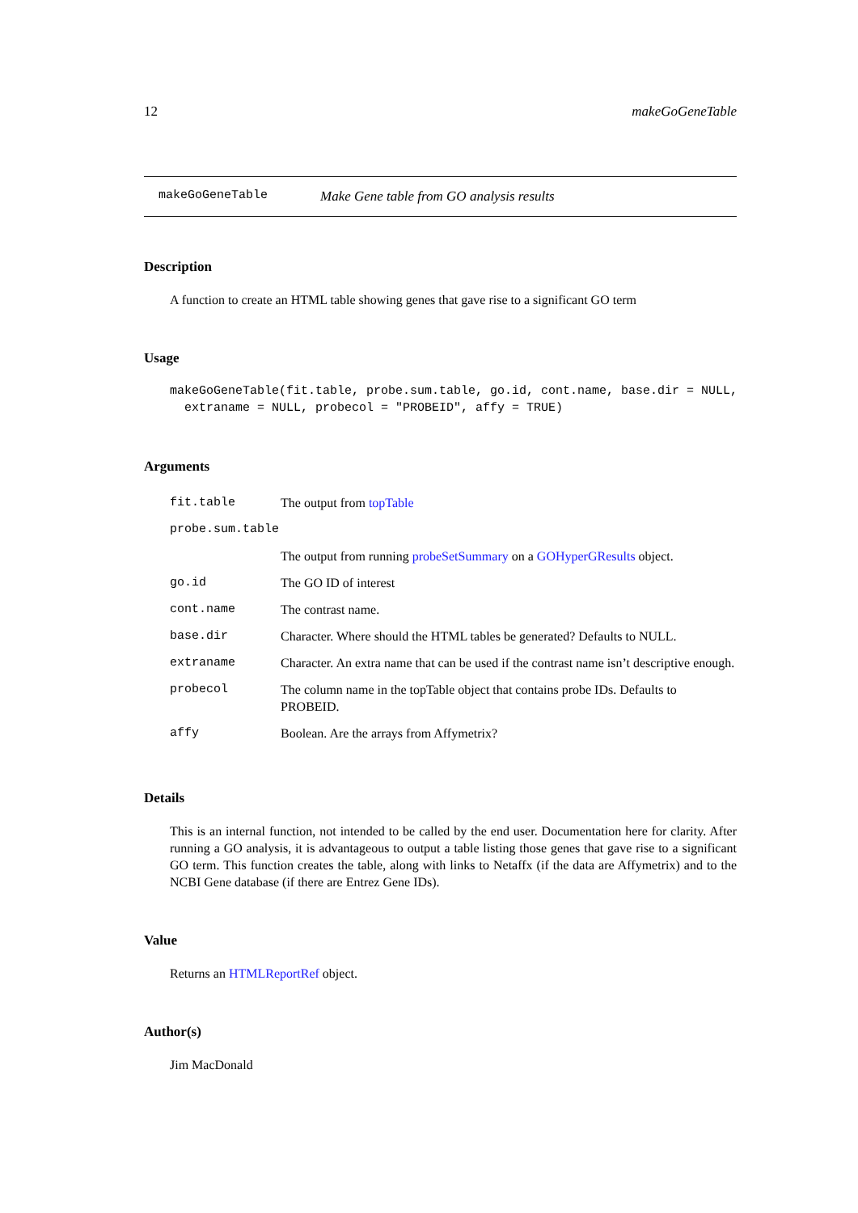12 makeGoGeneTable
makeGoGeneTable Make Gene table from GO analysis results
Description
A function to create an HTML table showing genes that gave rise to a significant GO term
Usage
makeGoGeneTable(fit.table, probe.sum.table, go.id, cont.name, base.dir = NULL, extraname = NULL, probecol = "PROBEID", affy = TRUE)
Arguments
| fit.table | The output from topTable |
| probe.sum.table | |
| | The output from running probeSetSummary on a GOHyperGResults object. |
| go.id | The GO ID of interest |
| cont.name | The contrast name. |
| base.dir | Character. Where should the HTML tables be generated? Defaults to NULL. |
| extraname | Character. An extra name that can be used if the contrast name isn’t descriptive enough. |
| probecol | The column name in the topTable object that contains probe IDs. Defaults to PROBEID. |
| affy | Boolean. Are the arrays from Affymetrix? |
Details
This is an internal function, not intended to be called by the end user. Documentation here for clarity. After running a GO analysis, it is advantageous to output a table listing those genes that gave rise to a significant GO term. This function creates the table, along with links to Netaffx (if the data are Affymetrix) and to the NCBI Gene database (if there are Entrez Gene IDs).
Value
Returns an HTMLReportRef object.
Author(s)
Jim MacDonald